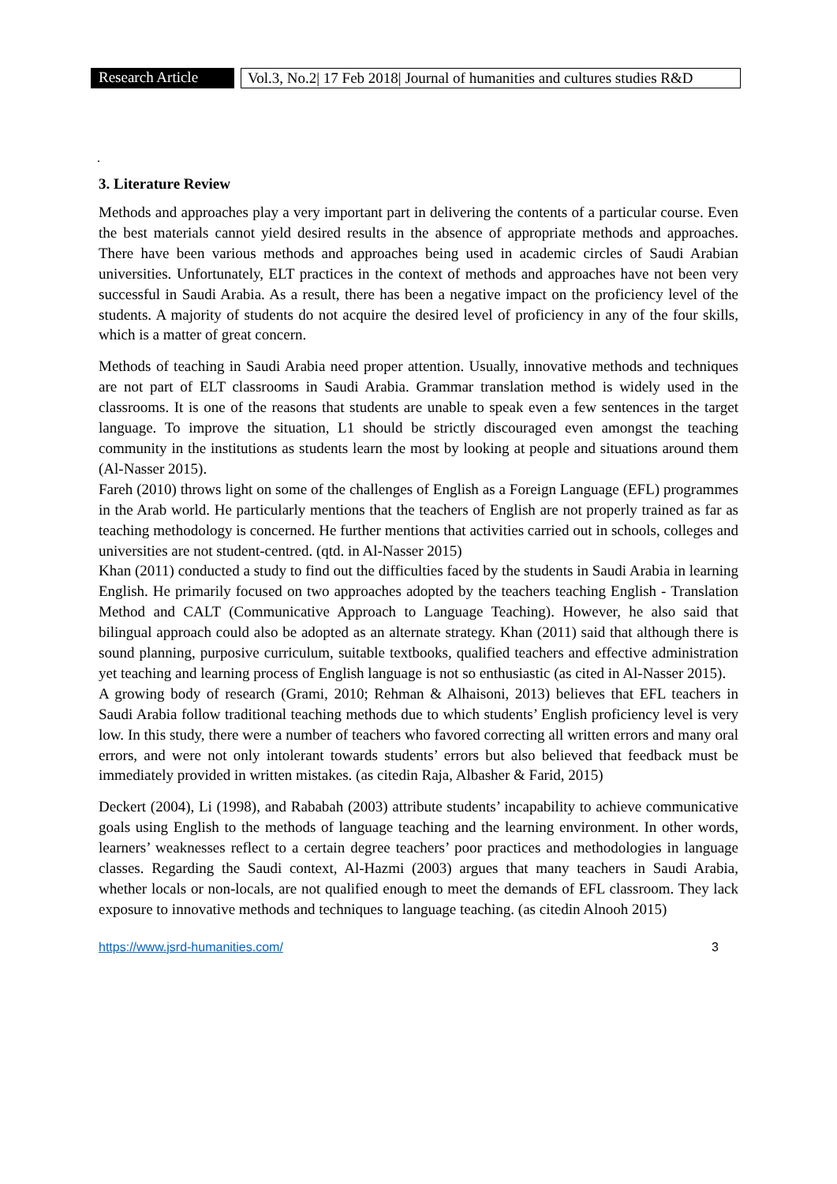Research Article
Vol.3, No.2| 17 Feb 2018| Journal of humanities and cultures studies R&D
.
3. Literature Review
Methods and approaches play a very important part in delivering the contents of a particular course. Even the best materials cannot yield desired results in the absence of appropriate methods and approaches. There have been various methods and approaches being used in academic circles of Saudi Arabian universities. Unfortunately, ELT practices in the context of methods and approaches have not been very successful in Saudi Arabia. As a result, there has been a negative impact on the proficiency level of the students. A majority of students do not acquire the desired level of proficiency in any of the four skills, which is a matter of great concern.
Methods of teaching in Saudi Arabia need proper attention. Usually, innovative methods and techniques are not part of ELT classrooms in Saudi Arabia. Grammar translation method is widely used in the classrooms. It is one of the reasons that students are unable to speak even a few sentences in the target language. To improve the situation, L1 should be strictly discouraged even amongst the teaching community in the institutions as students learn the most by looking at people and situations around them (Al-Nasser 2015).
Fareh (2010) throws light on some of the challenges of English as a Foreign Language (EFL) programmes in the Arab world. He particularly mentions that the teachers of English are not properly trained as far as teaching methodology is concerned. He further mentions that activities carried out in schools, colleges and universities are not student-centred. (qtd. in Al-Nasser 2015)
Khan (2011) conducted a study to find out the difficulties faced by the students in Saudi Arabia in learning English. He primarily focused on two approaches adopted by the teachers teaching English - Translation Method and CALT (Communicative Approach to Language Teaching). However, he also said that bilingual approach could also be adopted as an alternate strategy. Khan (2011) said that although there is sound planning, purposive curriculum, suitable textbooks, qualified teachers and effective administration yet teaching and learning process of English language is not so enthusiastic (as cited in Al-Nasser 2015).
A growing body of research (Grami, 2010; Rehman & Alhaisoni, 2013) believes that EFL teachers in Saudi Arabia follow traditional teaching methods due to which students’ English proficiency level is very low. In this study, there were a number of teachers who favored correcting all written errors and many oral errors, and were not only intolerant towards students’ errors but also believed that feedback must be immediately provided in written mistakes. (as citedin Raja, Albasher & Farid, 2015)
Deckert (2004), Li (1998), and Rababah (2003) attribute students’ incapability to achieve communicative goals using English to the methods of language teaching and the learning environment. In other words, learners’ weaknesses reflect to a certain degree teachers’ poor practices and methodologies in language classes. Regarding the Saudi context, Al-Hazmi (2003) argues that many teachers in Saudi Arabia, whether locals or non-locals, are not qualified enough to meet the demands of EFL classroom. They lack exposure to innovative methods and techniques to language teaching. (as citedin Alnooh 2015)
https://www.jsrd-humanities.com/ 3